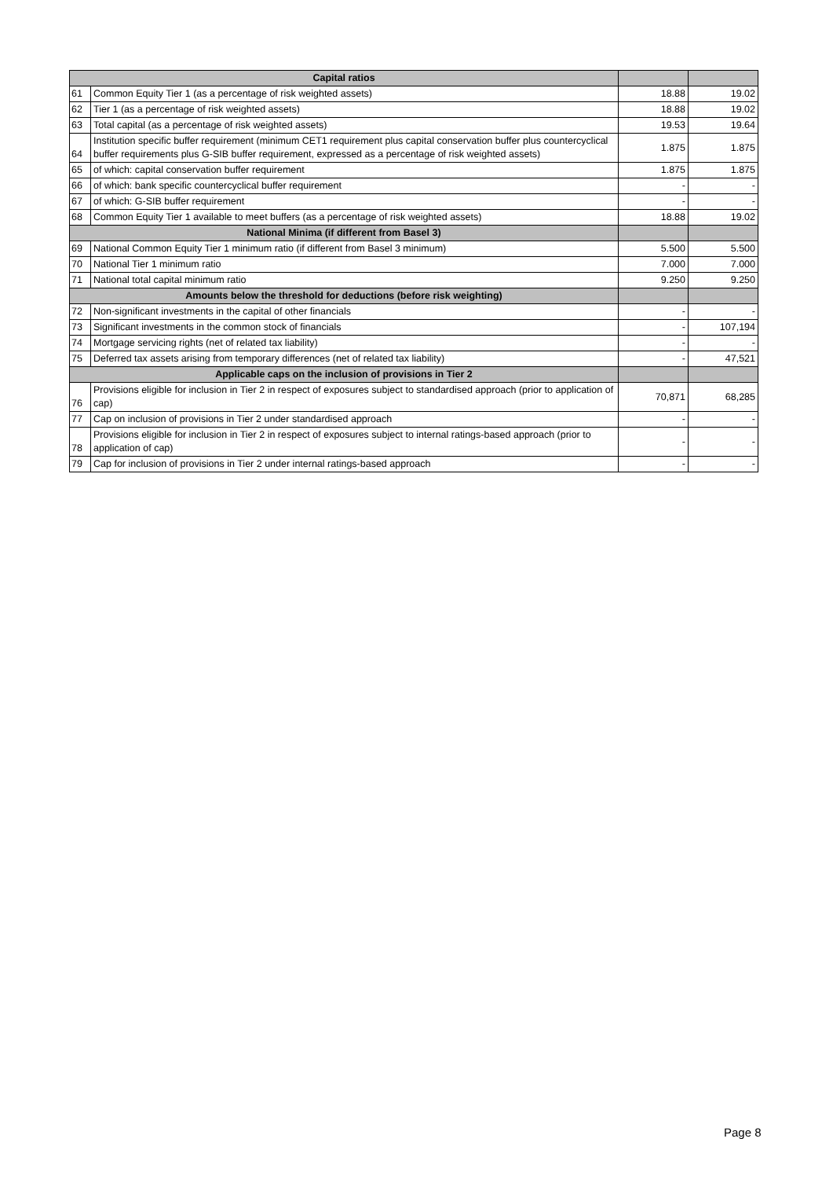| Capital ratios | | | |
| --- | --- | --- | --- |
| 61 | Common Equity Tier 1 (as a percentage of risk weighted assets) | 18.88 | 19.02 |
| 62 | Tier 1 (as a percentage of risk weighted assets) | 18.88 | 19.02 |
| 63 | Total capital (as a percentage of risk weighted assets) | 19.53 | 19.64 |
| 64 | Institution specific buffer requirement (minimum CET1 requirement plus capital conservation buffer plus countercyclical buffer requirements plus G-SIB buffer requirement, expressed as a percentage of risk weighted assets) | 1.875 | 1.875 |
| 65 | of which: capital conservation buffer requirement | 1.875 | 1.875 |
| 66 | of which: bank specific countercyclical buffer requirement | - | - |
| 67 | of which: G-SIB buffer requirement | - | - |
| 68 | Common Equity Tier 1 available to meet buffers (as a percentage of risk weighted assets) | 18.88 | 19.02 |
| National Minima (if different from Basel 3) | | | |
| 69 | National Common Equity Tier 1 minimum ratio (if different from Basel 3 minimum) | 5.500 | 5.500 |
| 70 | National Tier 1 minimum ratio | 7.000 | 7.000 |
| 71 | National total capital minimum ratio | 9.250 | 9.250 |
| Amounts below the threshold for deductions (before risk weighting) | | | |
| 72 | Non-significant investments in the capital of other financials | - | - |
| 73 | Significant investments in the common stock of financials | - | 107,194 |
| 74 | Mortgage servicing rights (net of related tax liability) | - | - |
| 75 | Deferred tax assets arising from temporary differences (net of related tax liability) | - | 47,521 |
| Applicable caps on the inclusion of provisions in Tier 2 | | | |
| 76 | Provisions eligible for inclusion in Tier 2 in respect of exposures subject to standardised approach (prior to application of cap) | 70,871 | 68,285 |
| 77 | Cap on inclusion of provisions in Tier 2 under standardised approach | - | - |
| 78 | Provisions eligible for inclusion in Tier 2 in respect of exposures subject to internal ratings-based approach (prior to application of cap) | - | - |
| 79 | Cap for inclusion of provisions in Tier 2 under internal ratings-based approach | - | - |
Page 8